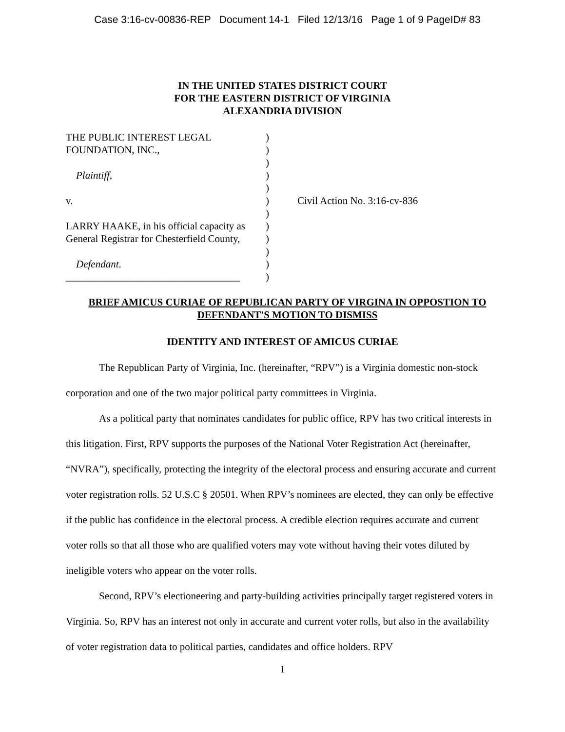Case 3:16-cv-00836-REP Document 14-1 Filed 12/13/16 Page 1 of 9 PageID# 83
IN THE UNITED STATES DISTRICT COURT
FOR THE EASTERN DISTRICT OF VIRGINIA
ALEXANDRIA DIVISION
THE PUBLIC INTEREST LEGAL
FOUNDATION, INC.,
Plaintiff,
v.
LARRY HAAKE, in his official capacity as
General Registrar for Chesterfield County,
Defendant.
__________________________________
)
)
)
)
)
)
)
)
)
)
)
)
Civil Action No. 3:16-cv-836
BRIEF AMICUS CURIAE OF REPUBLICAN PARTY OF VIRGINA IN OPPOSTION TO DEFENDANT'S MOTION TO DISMISS
IDENTITY AND INTEREST OF AMICUS CURIAE
The Republican Party of Virginia, Inc. (hereinafter, “RPV”) is a Virginia domestic non-stock corporation and one of the two major political party committees in Virginia.
As a political party that nominates candidates for public office, RPV has two critical interests in this litigation. First, RPV supports the purposes of the National Voter Registration Act (hereinafter, “NVRA”), specifically, protecting the integrity of the electoral process and ensuring accurate and current voter registration rolls. 52 U.S.C § 20501. When RPV’s nominees are elected, they can only be effective if the public has confidence in the electoral process. A credible election requires accurate and current voter rolls so that all those who are qualified voters may vote without having their votes diluted by ineligible voters who appear on the voter rolls.
Second, RPV’s electioneering and party-building activities principally target registered voters in Virginia. So, RPV has an interest not only in accurate and current voter rolls, but also in the availability of voter registration data to political parties, candidates and office holders. RPV
1